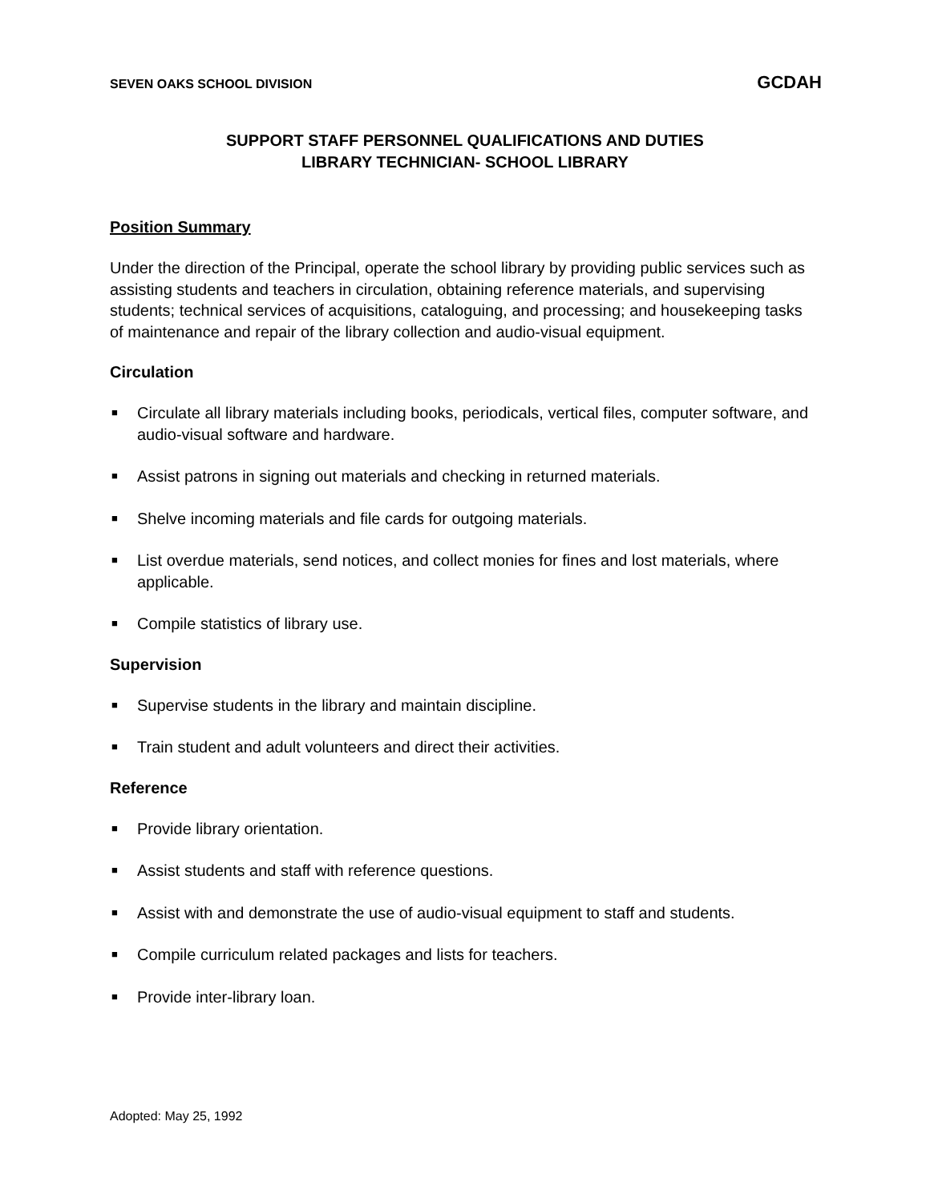SEVEN OAKS SCHOOL DIVISION GCDAH
SUPPORT STAFF PERSONNEL QUALIFICATIONS AND DUTIES
LIBRARY TECHNICIAN- SCHOOL LIBRARY
Position Summary
Under the direction of the Principal, operate the school library by providing public services such as assisting students and teachers in circulation, obtaining reference materials, and supervising students; technical services of acquisitions, cataloguing, and processing; and housekeeping tasks of maintenance and repair of the library collection and audio-visual equipment.
Circulation
■ Circulate all library materials including books, periodicals, vertical files, computer software, and audio-visual software and hardware.
■ Assist patrons in signing out materials and checking in returned materials.
■ Shelve incoming materials and file cards for outgoing materials.
■ List overdue materials, send notices, and collect monies for fines and lost materials, where applicable.
■ Compile statistics of library use.
Supervision
■ Supervise students in the library and maintain discipline.
■ Train student and adult volunteers and direct their activities.
Reference
■ Provide library orientation.
■ Assist students and staff with reference questions.
■ Assist with and demonstrate the use of audio-visual equipment to staff and students.
■ Compile curriculum related packages and lists for teachers.
■ Provide inter-library loan.
Adopted: May 25, 1992